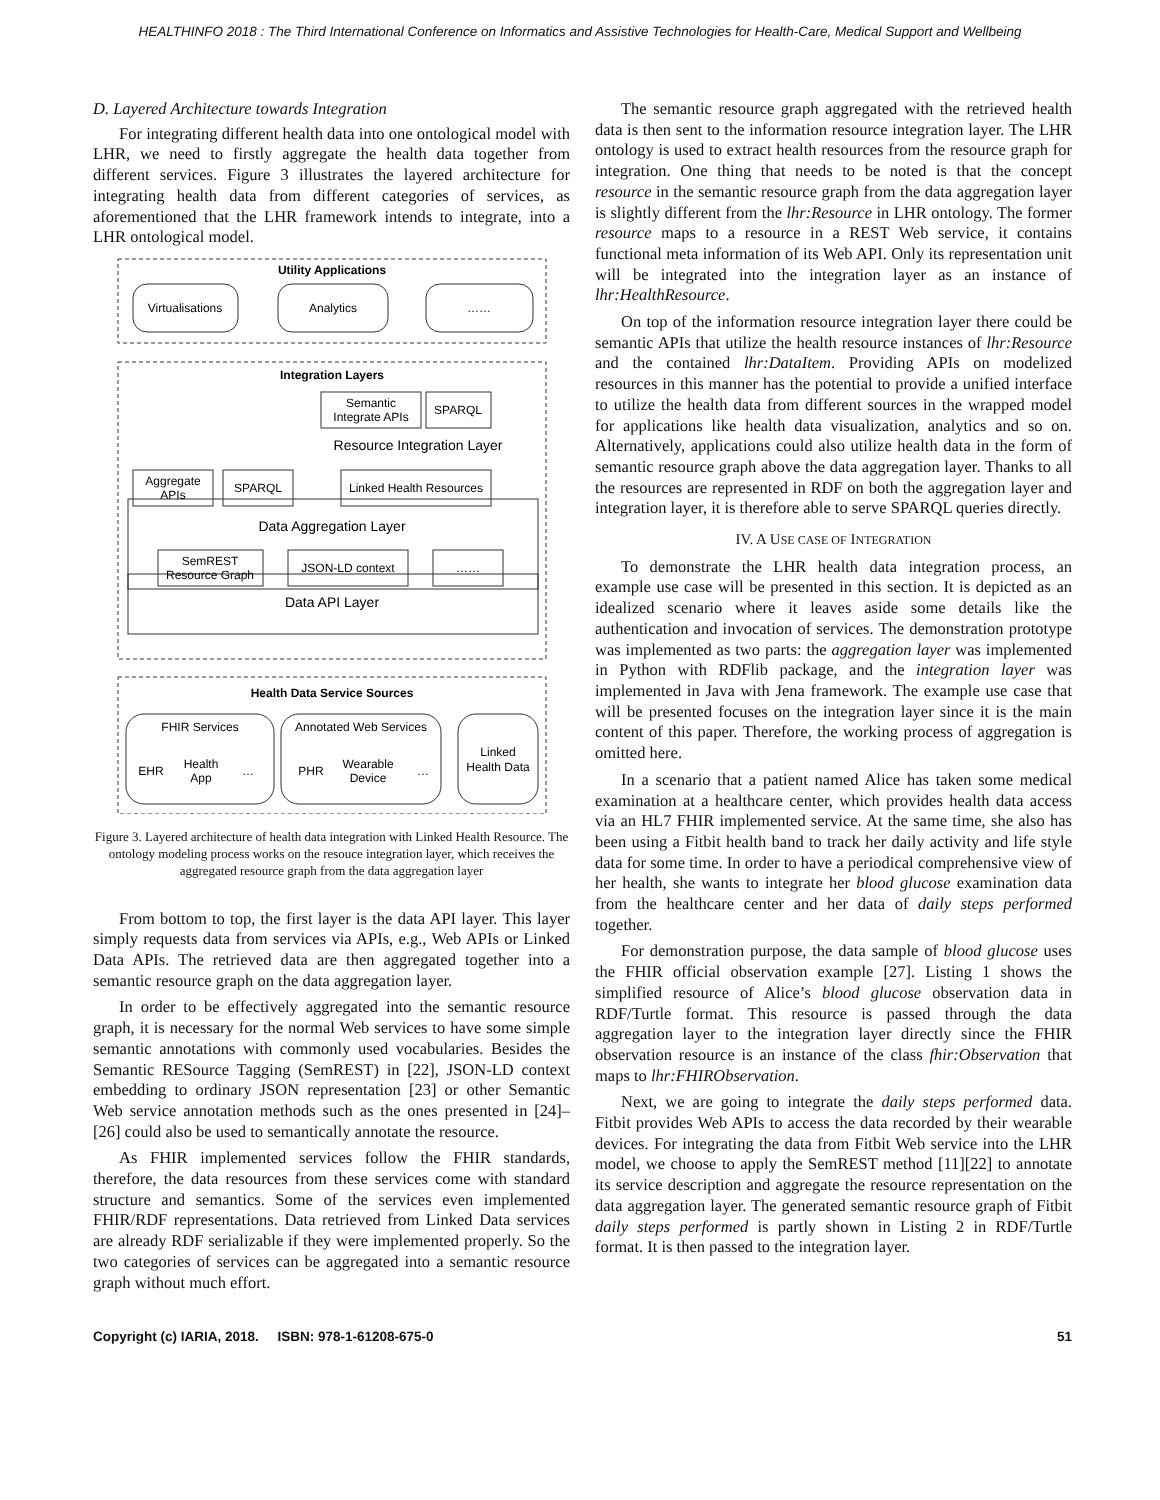HEALTHINFO 2018 : The Third International Conference on Informatics and Assistive Technologies for Health-Care, Medical Support and Wellbeing
D. Layered Architecture towards Integration
For integrating different health data into one ontological model with LHR, we need to firstly aggregate the health data together from different services. Figure 3 illustrates the layered architecture for integrating health data from different categories of services, as aforementioned that the LHR framework intends to integrate, into a LHR ontological model.
Utility Applications
Virtualisations
Analytics
……
Integration Layers
Semantic
Integrate APIs
SPARQL
Resource Integration Layer
Aggregate
APIs
SPARQL
Linked Health Resources
Data Aggregation Layer
SemREST
Resource Graph
JSON-LD context
……
Data API Layer
Health Data Service Sources
FHIR Services
Annotated Web Services
EHR
Health
App
…
PHR
Wearable
Device
…
Linked
Health Data
Figure 3. Layered architecture of health data integration with Linked Health Resource. The ontology modeling process works on the resouce integration layer, which receives the aggregated resource graph from the data aggregation layer
From bottom to top, the first layer is the data API layer. This layer simply requests data from services via APIs, e.g., Web APIs or Linked Data APIs. The retrieved data are then aggregated together into a semantic resource graph on the data aggregation layer.
In order to be effectively aggregated into the semantic resource graph, it is necessary for the normal Web services to have some simple semantic annotations with commonly used vocabularies. Besides the Semantic RESource Tagging (SemREST) in [22], JSON-LD context embedding to ordinary JSON representation [23] or other Semantic Web service annotation methods such as the ones presented in [24]–[26] could also be used to semantically annotate the resource.
As FHIR implemented services follow the FHIR standards, therefore, the data resources from these services come with standard structure and semantics. Some of the services even implemented FHIR/RDF representations. Data retrieved from Linked Data services are already RDF serializable if they were implemented properly. So the two categories of services can be aggregated into a semantic resource graph without much effort.
The semantic resource graph aggregated with the retrieved health data is then sent to the information resource integration layer. The LHR ontology is used to extract health resources from the resource graph for integration. One thing that needs to be noted is that the concept resource in the semantic resource graph from the data aggregation layer is slightly different from the lhr:Resource in LHR ontology. The former resource maps to a resource in a REST Web service, it contains functional meta information of its Web API. Only its representation unit will be integrated into the integration layer as an instance of lhr:HealthResource.
On top of the information resource integration layer there could be semantic APIs that utilize the health resource instances of lhr:Resource and the contained lhr:DataItem. Providing APIs on modelized resources in this manner has the potential to provide a unified interface to utilize the health data from different sources in the wrapped model for applications like health data visualization, analytics and so on. Alternatively, applications could also utilize health data in the form of semantic resource graph above the data aggregation layer. Thanks to all the resources are represented in RDF on both the aggregation layer and integration layer, it is therefore able to serve SPARQL queries directly.
IV. A USE CASE OF INTEGRATION
To demonstrate the LHR health data integration process, an example use case will be presented in this section. It is depicted as an idealized scenario where it leaves aside some details like the authentication and invocation of services. The demonstration prototype was implemented as two parts: the aggregation layer was implemented in Python with RDFlib package, and the integration layer was implemented in Java with Jena framework. The example use case that will be presented focuses on the integration layer since it is the main content of this paper. Therefore, the working process of aggregation is omitted here.
In a scenario that a patient named Alice has taken some medical examination at a healthcare center, which provides health data access via an HL7 FHIR implemented service. At the same time, she also has been using a Fitbit health band to track her daily activity and life style data for some time. In order to have a periodical comprehensive view of her health, she wants to integrate her blood glucose examination data from the healthcare center and her data of daily steps performed together.
For demonstration purpose, the data sample of blood glucose uses the FHIR official observation example [27]. Listing 1 shows the simplified resource of Alice’s blood glucose observation data in RDF/Turtle format. This resource is passed through the data aggregation layer to the integration layer directly since the FHIR observation resource is an instance of the class fhir:Observation that maps to lhr:FHIRObservation.
Next, we are going to integrate the daily steps performed data. Fitbit provides Web APIs to access the data recorded by their wearable devices. For integrating the data from Fitbit Web service into the LHR model, we choose to apply the SemREST method [11][22] to annotate its service description and aggregate the resource representation on the data aggregation layer. The generated semantic resource graph of Fitbit daily steps performed is partly shown in Listing 2 in RDF/Turtle format. It is then passed to the integration layer.
Copyright (c) IARIA, 2018. ISBN: 978-1-61208-675-0 51